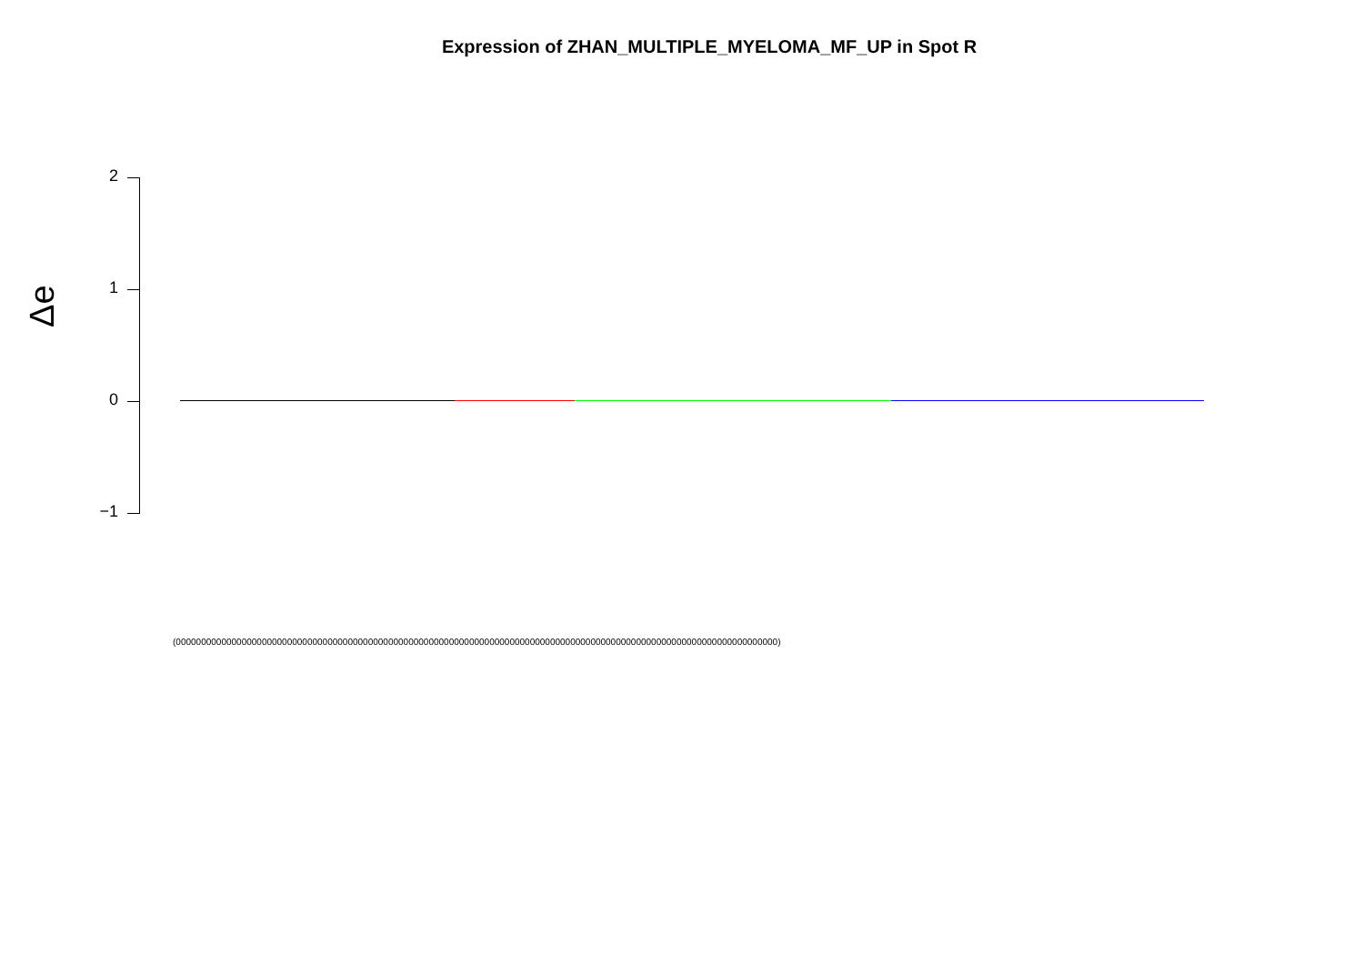Expression of ZHAN_MULTIPLE_MYELOMA_MF_UP in Spot R
2
1
0
−1
Δe
(00000000000000000000000000000000000000000000000000000000000000000000000000000000000000000000000000000000000000000000000)